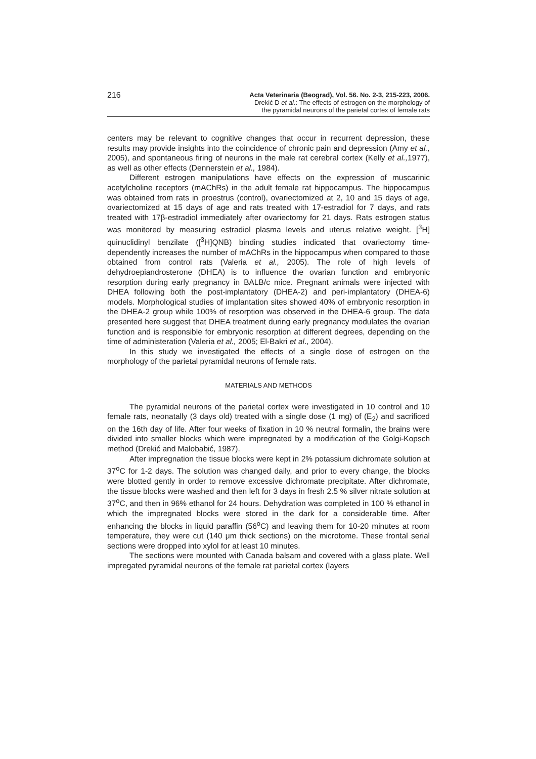216
Acta Veterinaria (Beograd), Vol. 56. No. 2-3, 215-223, 2006.
Drekić D et al.: The effects of estrogen on the morphology of
the pyramidal neurons of the parietal cortex of female rats
centers may be relevant to cognitive changes that occur in recurrent depression, these results may provide insights into the coincidence of chronic pain and depression (Amy et al., 2005), and spontaneous firing of neurons in the male rat cerebral cortex (Kelly et al., 1977), as well as other effects (Dennerstein et al., 1984).
Different estrogen manipulations have effects on the expression of muscarinic acetylcholine receptors (mAChRs) in the adult female rat hippocampus. The hippocampus was obtained from rats in proestrus (control), ovariectomized at 2, 10 and 15 days of age, ovariectomized at 15 days of age and rats treated with 17-estradiol for 7 days, and rats treated with 17β-estradiol immediately after ovariectomy for 21 days. Rats estrogen status was monitored by measuring estradiol plasma levels and uterus relative weight. [<sup>3</sup>H] quinuclidinyl benzilate ([<sup>3</sup>H]QNB) binding studies indicated that ovariectomy time-dependently increases the number of mAChRs in the hippocampus when compared to those obtained from control rats (Valeria et al., 2005). The role of high levels of dehydroepiandrosterone (DHEA) is to influence the ovarian function and embryonic resorption during early pregnancy in BALB/c mice. Pregnant animals were injected with DHEA following both the post-implantatory (DHEA-2) and peri-implantatory (DHEA-6) models. Morphological studies of implantation sites showed 40% of embryonic resorption in the DHEA-2 group while 100% of resorption was observed in the DHEA-6 group. The data presented here suggest that DHEA treatment during early pregnancy modulates the ovarian function and is responsible for embryonic resorption at different degrees, depending on the time of administeration (Valeria et al., 2005; El-Bakri et al., 2004).
In this study we investigated the effects of a single dose of estrogen on the morphology of the parietal pyramidal neurons of female rats.
MATERIALS AND METHODS
The pyramidal neurons of the parietal cortex were investigated in 10 control and 10 female rats, neonatally (3 days old) treated with a single dose (1 mg) of (E<sub>2</sub>) and sacrificed on the 16th day of life. After four weeks of fixation in 10 % neutral formalin, the brains were divided into smaller blocks which were impregnated by a modification of the Golgi-Kopsch method (Drekić and Malobabić, 1987).
After impregnation the tissue blocks were kept in 2% potassium dichromate solution at 37<sup>o</sup>C for 1-2 days. The solution was changed daily, and prior to every change, the blocks were blotted gently in order to remove excessive dichromate precipitate. After dichromate, the tissue blocks were washed and then left for 3 days in fresh 2.5 % silver nitrate solution at 37<sup>o</sup>C, and then in 96% ethanol for 24 hours. Dehydration was completed in 100 % ethanol in which the impregnated blocks were stored in the dark for a considerable time. After enhancing the blocks in liquid paraffin (56<sup>o</sup>C) and leaving them for 10-20 minutes at room temperature, they were cut (140 μm thick sections) on the microtome. These frontal serial sections were dropped into xylol for at least 10 minutes.
The sections were mounted with Canada balsam and covered with a glass plate. Well impregated pyramidal neurons of the female rat parietal cortex (layers